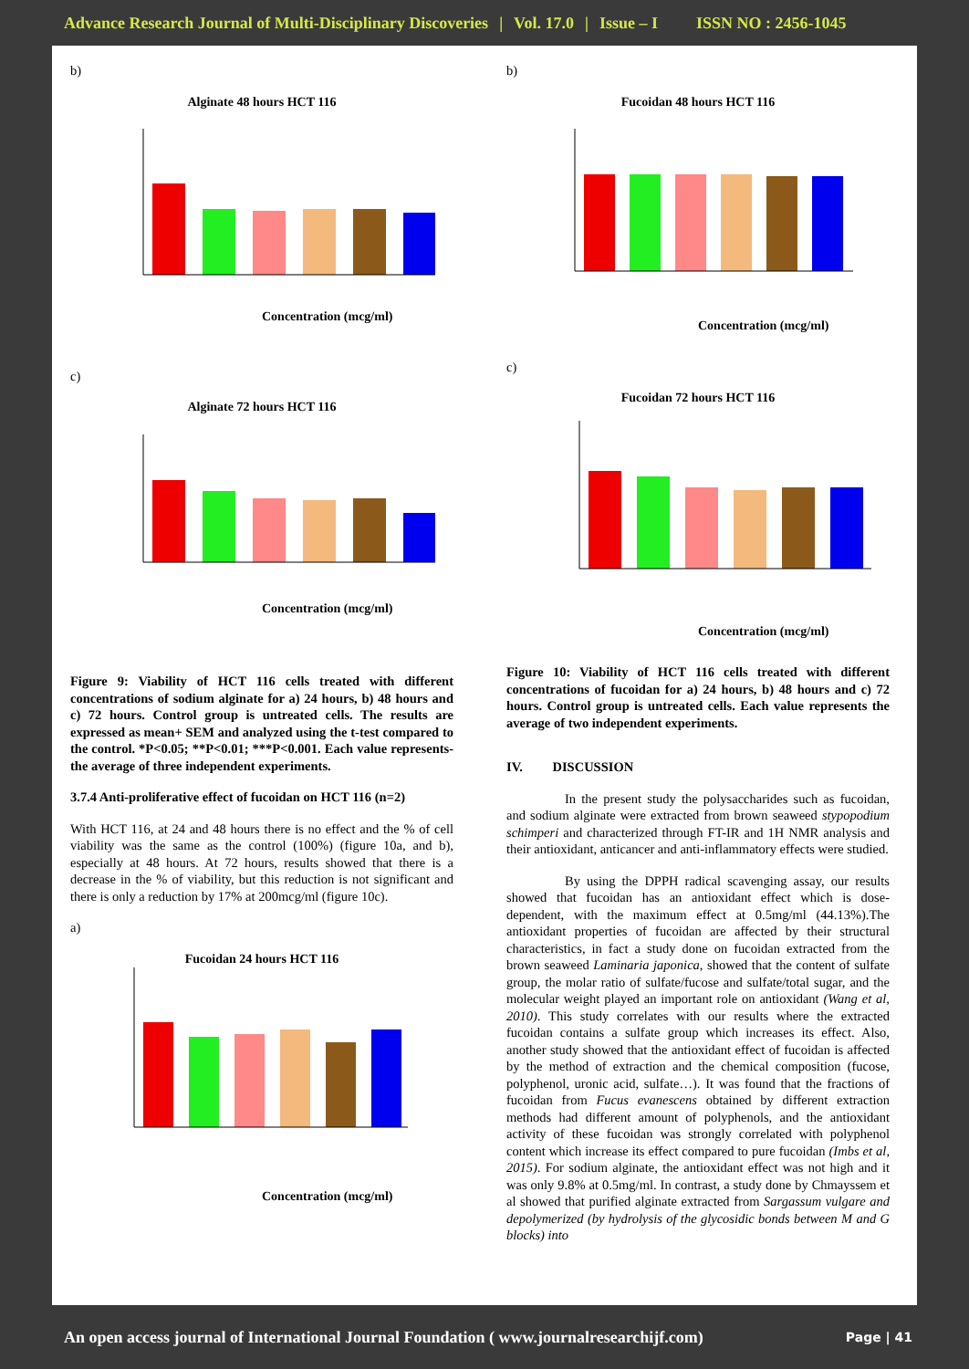Advance Research Journal of Multi-Disciplinary Discoveries | Vol. 17.0 | Issue – I ISSN NO : 2456-1045
b)
Alginate 48 hours HCT 116
Concentration (mcg/ml)
c)
Alginate 72 hours HCT 116
Concentration (mcg/ml)
Figure 9: Viability of HCT 116 cells treated with different concentrations of sodium alginate for a) 24 hours, b) 48 hours and c) 72 hours. Control group is untreated cells. The results are expressed as mean+ SEM and analyzed using the t-test compared to the control. *P<0.05; **P<0.01; ***P<0.001. Each value represents-the average of three independent experiments.
3.7.4 Anti-proliferative effect of fucoidan on HCT 116 (n=2)
With HCT 116, at 24 and 48 hours there is no effect and the % of cell viability was the same as the control (100%) (figure 10a, and b), especially at 48 hours. At 72 hours, results showed that there is a decrease in the % of viability, but this reduction is not significant and there is only a reduction by 17% at 200mcg/ml (figure 10c).
a)
Fucoidan 24 hours HCT 116
Concentration (mcg/ml)
b)
Fucoidan 48 hours HCT 116
Concentration (mcg/ml)
c)
Fucoidan 72 hours HCT 116
Concentration (mcg/ml)
Figure 10: Viability of HCT 116 cells treated with different concentrations of fucoidan for a) 24 hours, b) 48 hours and c) 72 hours. Control group is untreated cells. Each value represents the average of two independent experiments.
IV. DISCUSSION
In the present study the polysaccharides such as fucoidan, and sodium alginate were extracted from brown seaweed stypopodium schimperi and characterized through FT-IR and 1H NMR analysis and their antioxidant, anticancer and anti-inflammatory effects were studied.
By using the DPPH radical scavenging assay, our results showed that fucoidan has an antioxidant effect which is dose-dependent, with the maximum effect at 0.5mg/ml (44.13%).The antioxidant properties of fucoidan are affected by their structural characteristics, in fact a study done on fucoidan extracted from the brown seaweed Laminaria japonica, showed that the content of sulfate group, the molar ratio of sulfate/fucose and sulfate/total sugar, and the molecular weight played an important role on antioxidant (Wang et al, 2010). This study correlates with our results where the extracted fucoidan contains a sulfate group which increases its effect. Also, another study showed that the antioxidant effect of fucoidan is affected by the method of extraction and the chemical composition (fucose, polyphenol, uronic acid, sulfate…). It was found that the fractions of fucoidan from Fucus evanescens obtained by different extraction methods had different amount of polyphenols, and the antioxidant activity of these fucoidan was strongly correlated with polyphenol content which increase its effect compared to pure fucoidan (Imbs et al, 2015). For sodium alginate, the antioxidant effect was not high and it was only 9.8% at 0.5mg/ml. In contrast, a study done by Chmayssem et al showed that purified alginate extracted from Sargassum vulgare and depolymerized (by hydrolysis of the glycosidic bonds between M and G blocks) into
An open access journal of International Journal Foundation ( www.journalresearchijf.com) Page | 41